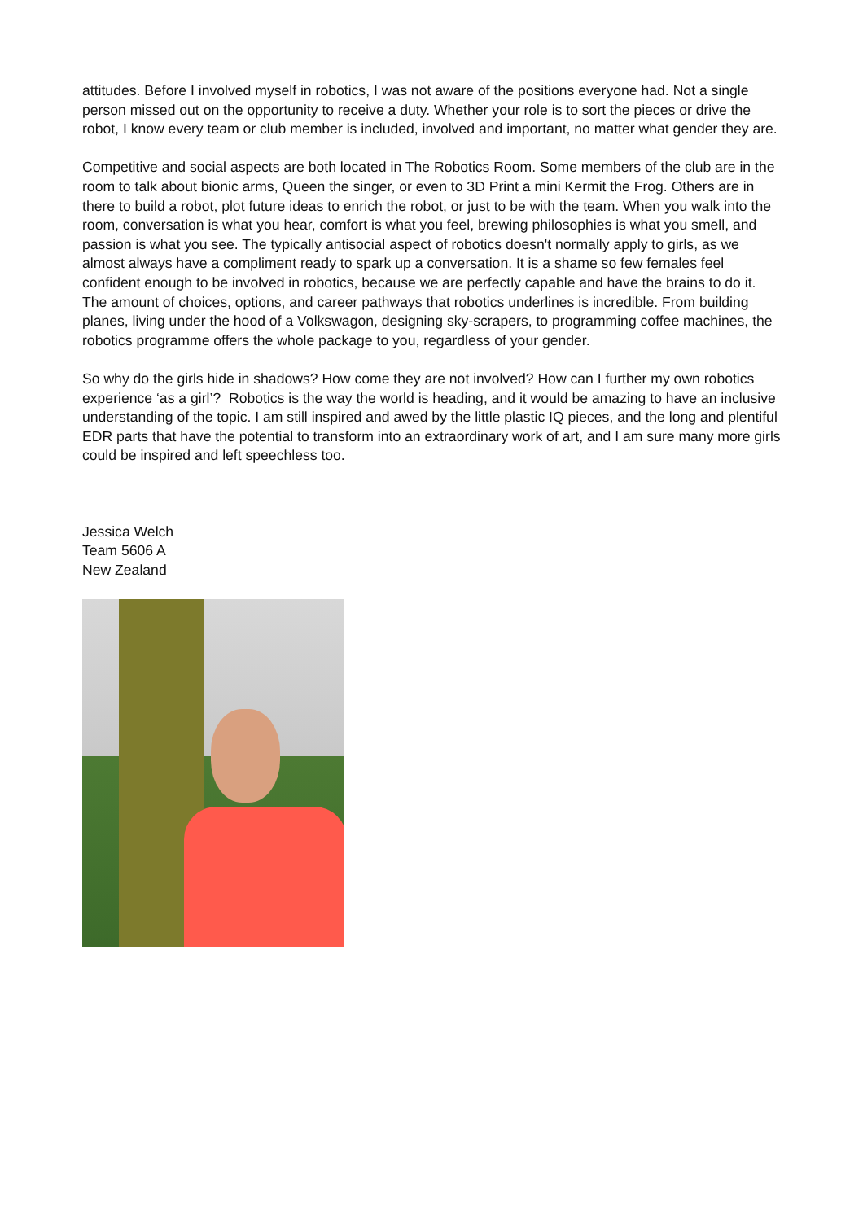attitudes. Before I involved myself in robotics, I was not aware of the positions everyone had. Not a single person missed out on the opportunity to receive a duty. Whether your role is to sort the pieces or drive the robot, I know every team or club member is included, involved and important, no matter what gender they are.
Competitive and social aspects are both located in The Robotics Room. Some members of the club are in the room to talk about bionic arms, Queen the singer, or even to 3D Print a mini Kermit the Frog. Others are in there to build a robot, plot future ideas to enrich the robot, or just to be with the team. When you walk into the room, conversation is what you hear, comfort is what you feel, brewing philosophies is what you smell, and passion is what you see. The typically antisocial aspect of robotics doesn't normally apply to girls, as we almost always have a compliment ready to spark up a conversation. It is a shame so few females feel confident enough to be involved in robotics, because we are perfectly capable and have the brains to do it. The amount of choices, options, and career pathways that robotics underlines is incredible. From building planes, living under the hood of a Volkswagon, designing sky-scrapers, to programming coffee machines, the robotics programme offers the whole package to you, regardless of your gender.
So why do the girls hide in shadows? How come they are not involved? How can I further my own robotics experience ‘as a girl’? Robotics is the way the world is heading, and it would be amazing to have an inclusive understanding of the topic. I am still inspired and awed by the little plastic IQ pieces, and the long and plentiful EDR parts that have the potential to transform into an extraordinary work of art, and I am sure many more girls could be inspired and left speechless too.
Jessica Welch
Team 5606 A
New Zealand